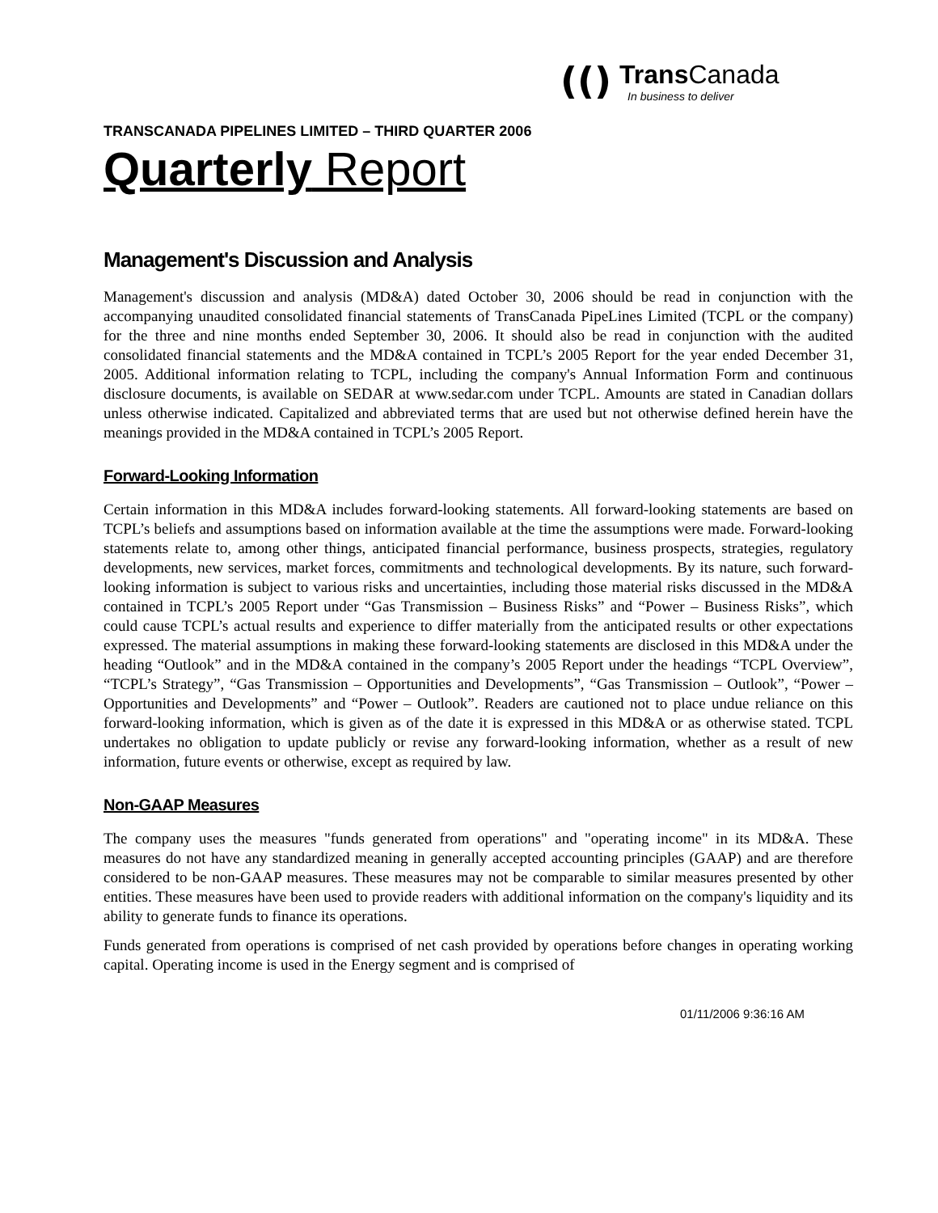(()
Trans Canada
In business to deliver
TRANSCANADA PIPELINES LIMITED – THIRD QUARTER 2006
Quarterly Report
Management's Discussion and Analysis
Management's discussion and analysis (MD&A) dated October 30, 2006 should be read in conjunction with the accompanying unaudited consolidated financial statements of TransCanada PipeLines Limited (TCPL or the company) for the three and nine months ended September 30, 2006. It should also be read in conjunction with the audited consolidated financial statements and the MD&A contained in TCPL’s 2005 Report for the year ended December 31, 2005. Additional information relating to TCPL, including the company's Annual Information Form and continuous disclosure documents, is available on SEDAR at www.sedar.com under TCPL. Amounts are stated in Canadian dollars unless otherwise indicated. Capitalized and abbreviated terms that are used but not otherwise defined herein have the meanings provided in the MD&A contained in TCPL’s 2005 Report.
Forward-Looking Information
Certain information in this MD&A includes forward-looking statements. All forward-looking statements are based on TCPL’s beliefs and assumptions based on information available at the time the assumptions were made. Forward-looking statements relate to, among other things, anticipated financial performance, business prospects, strategies, regulatory developments, new services, market forces, commitments and technological developments. By its nature, such forward-looking information is subject to various risks and uncertainties, including those material risks discussed in the MD&A contained in TCPL’s 2005 Report under “Gas Transmission – Business Risks” and “Power – Business Risks”, which could cause TCPL’s actual results and experience to differ materially from the anticipated results or other expectations expressed. The material assumptions in making these forward-looking statements are disclosed in this MD&A under the heading “Outlook” and in the MD&A contained in the company’s 2005 Report under the headings “TCPL Overview”, “TCPL’s Strategy”, “Gas Transmission – Opportunities and Developments”, “Gas Transmission – Outlook”, “Power – Opportunities and Developments” and “Power – Outlook”. Readers are cautioned not to place undue reliance on this forward-looking information, which is given as of the date it is expressed in this MD&A or as otherwise stated. TCPL undertakes no obligation to update publicly or revise any forward-looking information, whether as a result of new information, future events or otherwise, except as required by law.
Non-GAAP Measures
The company uses the measures "funds generated from operations" and "operating income" in its MD&A. These measures do not have any standardized meaning in generally accepted accounting principles (GAAP) and are therefore considered to be non-GAAP measures. These measures may not be comparable to similar measures presented by other entities. These measures have been used to provide readers with additional information on the company's liquidity and its ability to generate funds to finance its operations.
Funds generated from operations is comprised of net cash provided by operations before changes in operating working capital. Operating income is used in the Energy segment and is comprised of
01/11/2006 9:36:16 AM